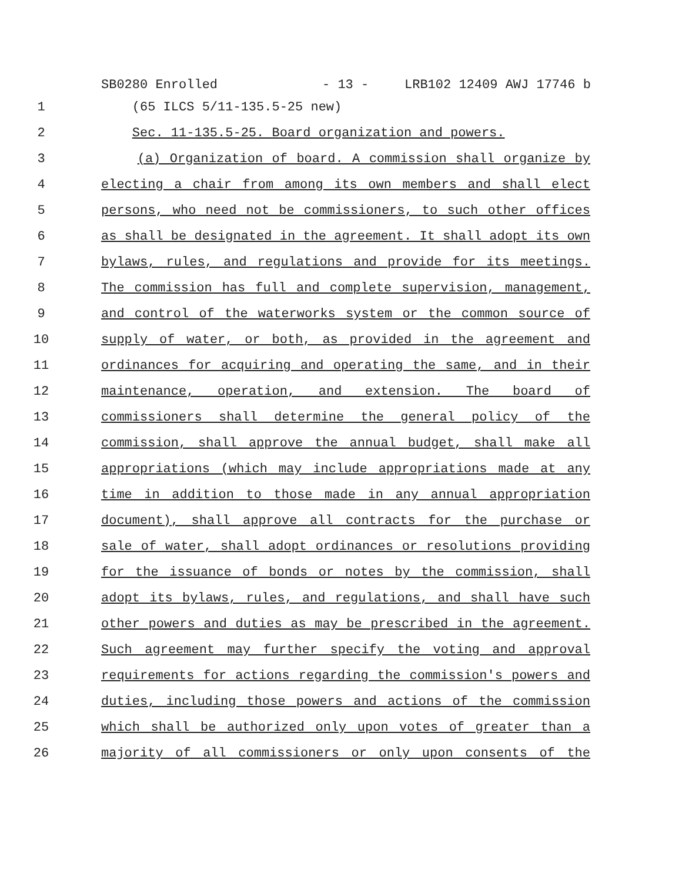SB0280 Enrolled - 13 - LRB102 12409 AWJ 17746 b
1 (65 ILCS 5/11-135.5-25 new)
2 Sec. 11-135.5-25. Board organization and powers.
3 (a) Organization of board. A commission shall organize by
4 electing a chair from among its own members and shall elect
5 persons, who need not be commissioners, to such other offices
6 as shall be designated in the agreement. It shall adopt its own
7 bylaws, rules, and regulations and provide for its meetings.
8 The commission has full and complete supervision, management,
9 and control of the waterworks system or the common source of
10 supply of water, or both, as provided in the agreement and
11 ordinances for acquiring and operating the same, and in their
12 maintenance, operation, and extension. The board of
13 commissioners shall determine the general policy of the
14 commission, shall approve the annual budget, shall make all
15 appropriations (which may include appropriations made at any
16 time in addition to those made in any annual appropriation
17 document), shall approve all contracts for the purchase or
18 sale of water, shall adopt ordinances or resolutions providing
19 for the issuance of bonds or notes by the commission, shall
20 adopt its bylaws, rules, and regulations, and shall have such
21 other powers and duties as may be prescribed in the agreement.
22 Such agreement may further specify the voting and approval
23 requirements for actions regarding the commission's powers and
24 duties, including those powers and actions of the commission
25 which shall be authorized only upon votes of greater than a
26 majority of all commissioners or only upon consents of the